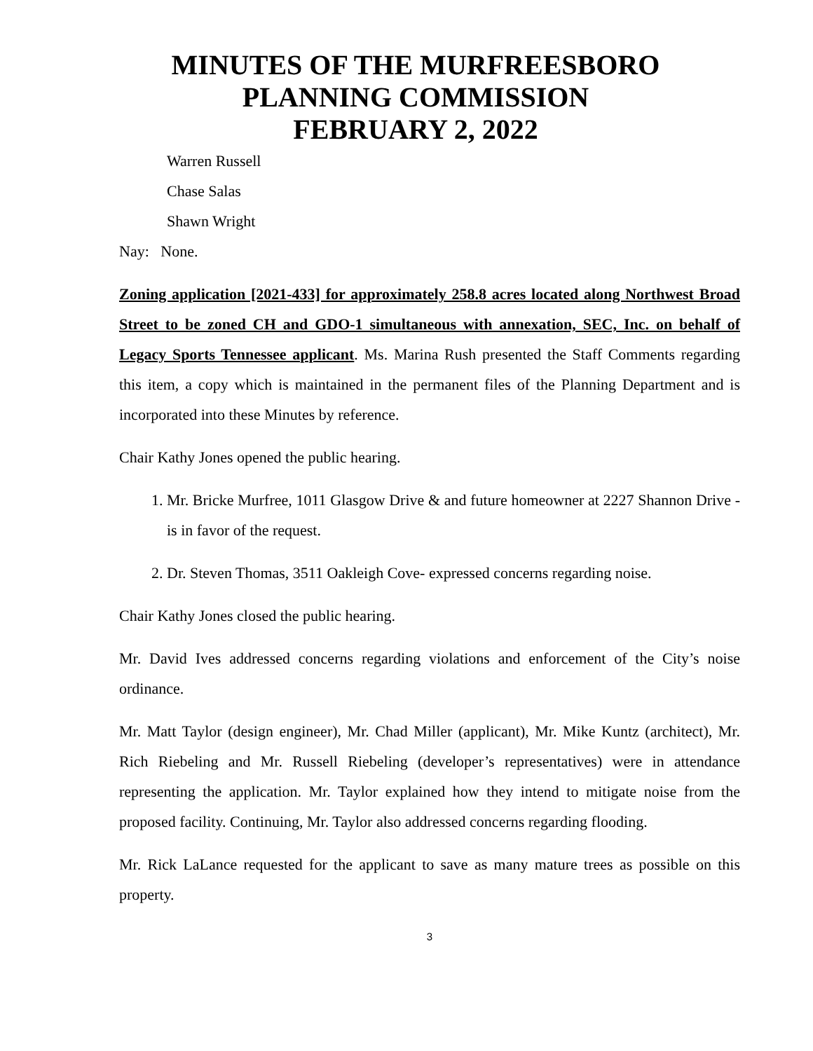MINUTES OF THE MURFREESBORO
PLANNING COMMISSION
FEBRUARY 2, 2022
Warren Russell
Chase Salas
Shawn Wright
Nay: None.
Zoning application [2021-433] for approximately 258.8 acres located along Northwest Broad Street to be zoned CH and GDO-1 simultaneous with annexation, SEC, Inc. on behalf of Legacy Sports Tennessee applicant. Ms. Marina Rush presented the Staff Comments regarding this item, a copy which is maintained in the permanent files of the Planning Department and is incorporated into these Minutes by reference.
Chair Kathy Jones opened the public hearing.
1. Mr. Bricke Murfree, 1011 Glasgow Drive & and future homeowner at 2227 Shannon Drive - is in favor of the request.
2. Dr. Steven Thomas, 3511 Oakleigh Cove- expressed concerns regarding noise.
Chair Kathy Jones closed the public hearing.
Mr. David Ives addressed concerns regarding violations and enforcement of the City’s noise ordinance.
Mr. Matt Taylor (design engineer), Mr. Chad Miller (applicant), Mr. Mike Kuntz (architect), Mr. Rich Riebeling and Mr. Russell Riebeling (developer’s representatives) were in attendance representing the application. Mr. Taylor explained how they intend to mitigate noise from the proposed facility. Continuing, Mr. Taylor also addressed concerns regarding flooding.
Mr. Rick LaLance requested for the applicant to save as many mature trees as possible on this property.
3